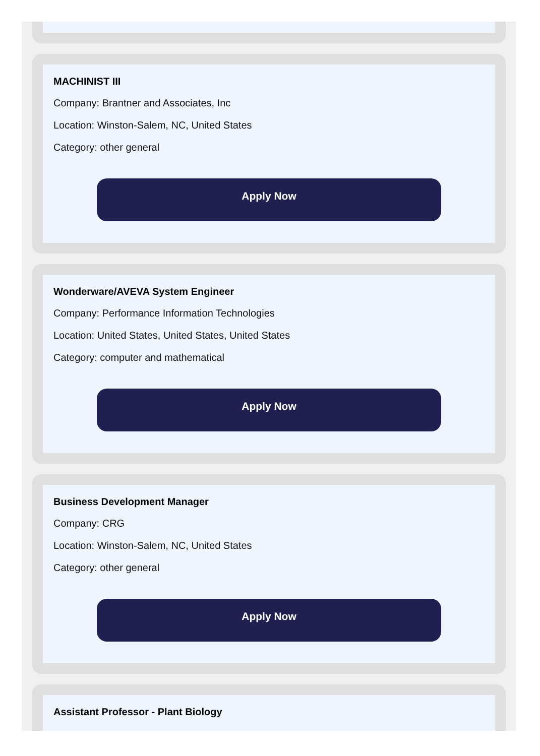MACHINIST III
Company: Brantner and Associates, Inc
Location: Winston-Salem, NC, United States
Category: other general
Apply Now
Wonderware/AVEVA System Engineer
Company: Performance Information Technologies
Location: United States, United States, United States
Category: computer and mathematical
Apply Now
Business Development Manager
Company: CRG
Location: Winston-Salem, NC, United States
Category: other general
Apply Now
Assistant Professor - Plant Biology